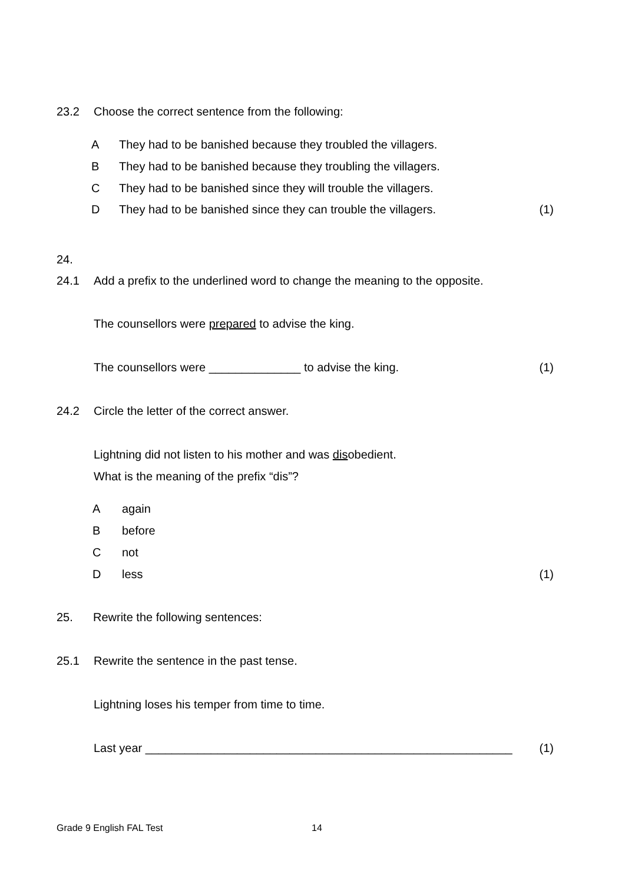23.2 Choose the correct sentence from the following:
A They had to be banished because they troubled the villagers.
B They had to be banished because they troubling the villagers.
C They had to be banished since they will trouble the villagers.
D They had to be banished since they can trouble the villagers. (1)
24.
24.1 Add a prefix to the underlined word to change the meaning to the opposite.
The counsellors were prepared to advise the king.
The counsellors were ______________ to advise the king. (1)
24.2 Circle the letter of the correct answer.
Lightning did not listen to his mother and was disobedient.
What is the meaning of the prefix “dis”?
Aagain
Bbefore
Cnot
Dless (1)
25. Rewrite the following sentences:
25.1 Rewrite the sentence in the past tense.
Lightning loses his temper from time to time.
Last year ________________________________________________________ (1)
Grade 9 English FAL Test 14